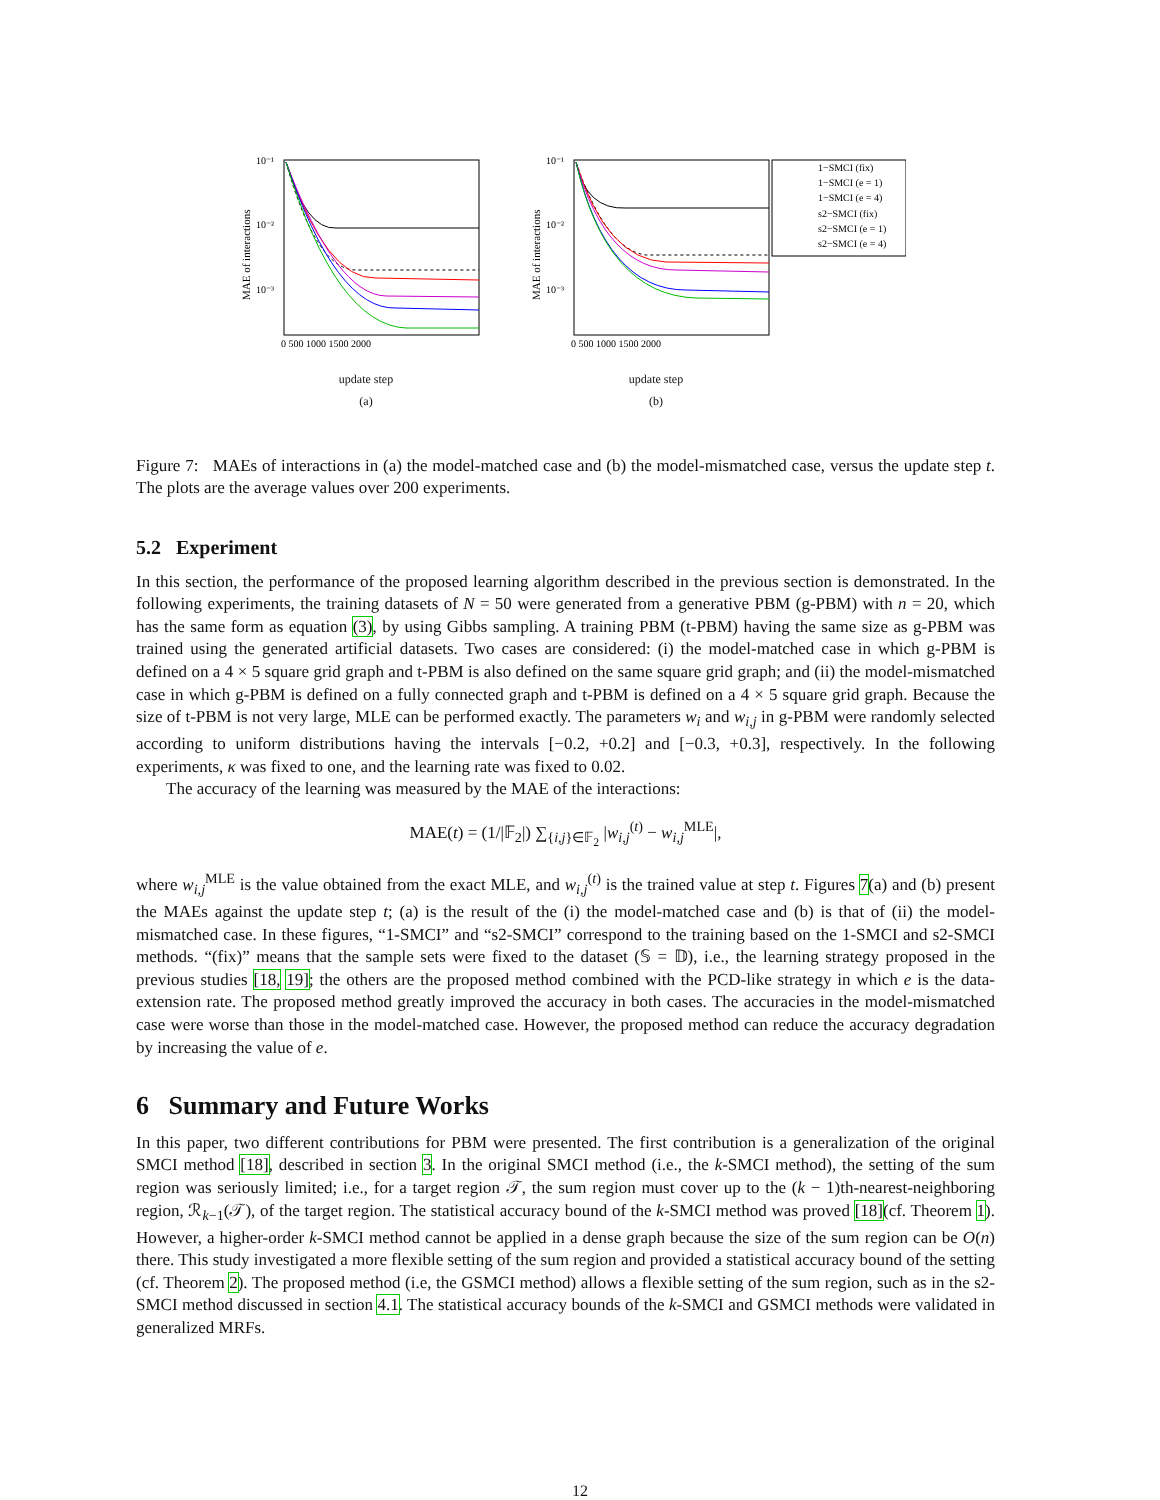10⁻¹
10⁻²
10⁻³
MAE of interactions
0 500 1000 1500 2000
update step
(a)
10⁻¹
10⁻²
10⁻³
MAE of interactions
0 500 1000 1500 2000
1−SMCI (fix)
1−SMCI (e = 1)
1−SMCI (e = 4)
s2−SMCI (fix)
s2−SMCI (e = 1)
s2−SMCI (e = 4)
update step
(b)
Figure 7: MAEs of interactions in (a) the model-matched case and (b) the model-mismatched case, versus the update step t. The plots are the average values over 200 experiments.
5.2 Experiment
In this section, the performance of the proposed learning algorithm described in the previous section is demonstrated. In the following experiments, the training datasets of N = 50 were generated from a generative PBM (g-PBM) with n = 20, which has the same form as equation (3), by using Gibbs sampling. A training PBM (t-PBM) having the same size as g-PBM was trained using the generated artificial datasets. Two cases are considered: (i) the model-matched case in which g-PBM is defined on a 4 × 5 square grid graph and t-PBM is also defined on the same square grid graph; and (ii) the model-mismatched case in which g-PBM is defined on a fully connected graph and t-PBM is defined on a 4 × 5 square grid graph. Because the size of t-PBM is not very large, MLE can be performed exactly. The parameters w<sub>i</sub> and w<sub>i,j</sub> in g-PBM were randomly selected according to uniform distributions having the intervals [−0.2, +0.2] and [−0.3, +0.3], respectively. In the following experiments, κ was fixed to one, and the learning rate was fixed to 0.02.
The accuracy of the learning was measured by the MAE of the interactions:
MAE(t) = (1/|𝔽<sub>2</sub>|) ∑<sub>{i,j}∈𝔽<sub>2</sub></sub> |w<sub>i,j</sub><sup>(t)</sup> − w<sub>i,j</sub><sup>MLE</sup>|,
where w<sub>i,j</sub><sup>MLE</sup> is the value obtained from the exact MLE, and w<sub>i,j</sub><sup>(t)</sup> is the trained value at step t. Figures 7(a) and (b) present the MAEs against the update step t; (a) is the result of the (i) the model-matched case and (b) is that of (ii) the model-mismatched case. In these figures, “1-SMCI” and “s2-SMCI” correspond to the training based on the 1-SMCI and s2-SMCI methods. “(fix)” means that the sample sets were fixed to the dataset (𝕊 = 𝔻), i.e., the learning strategy proposed in the previous studies [18, 19]; the others are the proposed method combined with the PCD-like strategy in which e is the data-extension rate. The proposed method greatly improved the accuracy in both cases. The accuracies in the model-mismatched case were worse than those in the model-matched case. However, the proposed method can reduce the accuracy degradation by increasing the value of e.
6 Summary and Future Works
In this paper, two different contributions for PBM were presented. The first contribution is a generalization of the original SMCI method [18], described in section 3. In the original SMCI method (i.e., the k-SMCI method), the setting of the sum region was seriously limited; i.e., for a target region 𝒯, the sum region must cover up to the (k − 1)th-nearest-neighboring region, ℛ<sub>k−1</sub>(𝒯), of the target region. The statistical accuracy bound of the k-SMCI method was proved [18](cf. Theorem 1). However, a higher-order k-SMCI method cannot be applied in a dense graph because the size of the sum region can be O(n) there. This study investigated a more flexible setting of the sum region and provided a statistical accuracy bound of the setting (cf. Theorem 2). The proposed method (i.e, the GSMCI method) allows a flexible setting of the sum region, such as in the s2-SMCI method discussed in section 4.1. The statistical accuracy bounds of the k-SMCI and GSMCI methods were validated in generalized MRFs.
12